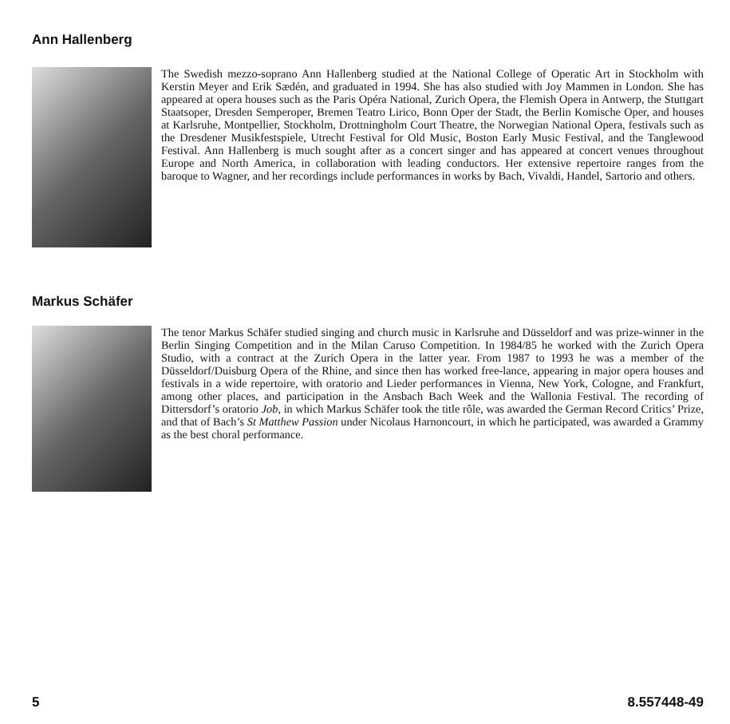Ann Hallenberg
The Swedish mezzo-soprano Ann Hallenberg studied at the National College of Operatic Art in Stockholm with Kerstin Meyer and Erik Sædén, and graduated in 1994. She has also studied with Joy Mammen in London. She has appeared at opera houses such as the Paris Opéra National, Zurich Opera, the Flemish Opera in Antwerp, the Stuttgart Staatsoper, Dresden Semperoper, Bremen Teatro Lirico, Bonn Oper der Stadt, the Berlin Komische Oper, and houses at Karlsruhe, Montpellier, Stockholm, Drottningholm Court Theatre, the Norwegian National Opera, festivals such as the Dresdener Musikfestspiele, Utrecht Festival for Old Music, Boston Early Music Festival, and the Tanglewood Festival. Ann Hallenberg is much sought after as a concert singer and has appeared at concert venues throughout Europe and North America, in collaboration with leading conductors. Her extensive repertoire ranges from the baroque to Wagner, and her recordings include performances in works by Bach, Vivaldi, Handel, Sartorio and others.
Markus Schäfer
The tenor Markus Schäfer studied singing and church music in Karlsruhe and Düsseldorf and was prize-winner in the Berlin Singing Competition and in the Milan Caruso Competition. In 1984/85 he worked with the Zurich Opera Studio, with a contract at the Zurich Opera in the latter year. From 1987 to 1993 he was a member of the Düsseldorf/Duisburg Opera of the Rhine, and since then has worked free-lance, appearing in major opera houses and festivals in a wide repertoire, with oratorio and Lieder performances in Vienna, New York, Cologne, and Frankfurt, among other places, and participation in the Ansbach Bach Week and the Wallonia Festival. The recording of Dittersdorf’s oratorio Job, in which Markus Schäfer took the title rôle, was awarded the German Record Critics’ Prize, and that of Bach’s St Matthew Passion under Nicolaus Harnoncourt, in which he participated, was awarded a Grammy as the best choral performance.
5 8.557448-49